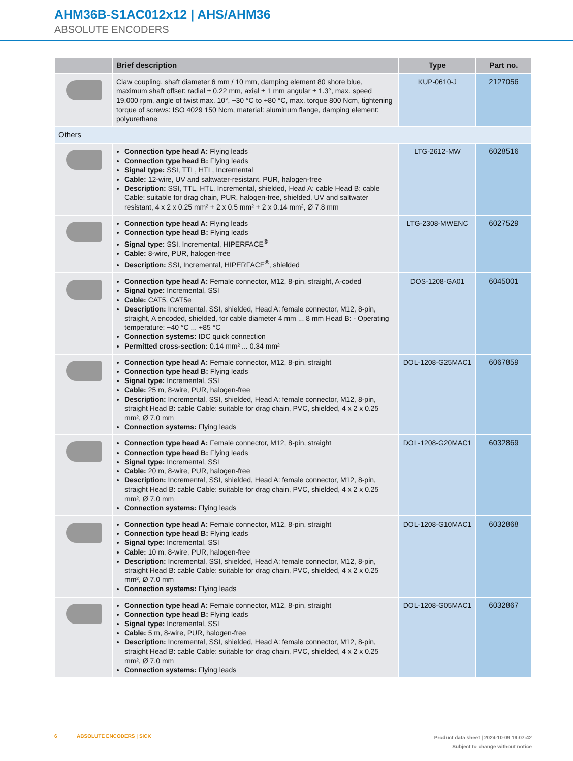AHM36B-S1AC012x12 | AHS/AHM36
ABSOLUTE ENCODERS
| | Brief description | Type | Part no. |
| --- | --- | --- | --- |
| | Claw coupling, shaft diameter 6 mm / 10 mm, damping element 80 shore blue, maximum shaft offset: radial ± 0.22 mm, axial ± 1 mm angular ± 1.3°, max. speed 19,000 rpm, angle of twist max. 10°, −30 °C to +80 °C, max. torque 800 Ncm, tightening torque of screws: ISO 4029 150 Ncm, material: aluminum flange, damping element: polyurethane | KUP-0610-J | 2127056 |
| Others | | | |
| | Connection type head A: Flying leads Connection type head B: Flying leads Signal type: SSI, TTL, HTL, Incremental Cable: 12-wire, UV and saltwater-resistant, PUR, halogen-free Description: SSI, TTL, HTL, Incremental, shielded, Head A: cable Head B: cable Cable: suitable for drag chain, PUR, halogen-free, shielded, UV and saltwater resistant, 4 x 2 x 0.25 mm² + 2 x 0.5 mm² + 2 x 0.14 mm², Ø 7.8 mm | LTG-2612-MW | 6028516 |
| | Connection type head A: Flying leads Connection type head B: Flying leads Signal type: SSI, Incremental, HIPERFACE<sup>®</sup> Cable: 8-wire, PUR, halogen-free Description: SSI, Incremental, HIPERFACE<sup>®</sup>, shielded | LTG-2308-MWENC | 6027529 |
| | Connection type head A: Female connector, M12, 8-pin, straight, A-coded Signal type: Incremental, SSI Cable: CAT5, CAT5e Description: Incremental, SSI, shielded, Head A: female connector, M12, 8-pin, straight, A encoded, shielded, for cable diameter 4 mm ... 8 mm Head B: - Operating temperature: −40 °C ... +85 °C Connection systems: IDC quick connection Permitted cross-section: 0.14 mm² ... 0.34 mm² | DOS-1208-GA01 | 6045001 |
| | Connection type head A: Female connector, M12, 8-pin, straight Connection type head B: Flying leads Signal type: Incremental, SSI Cable: 25 m, 8-wire, PUR, halogen-free Description: Incremental, SSI, shielded, Head A: female connector, M12, 8-pin, straight Head B: cable Cable: suitable for drag chain, PVC, shielded, 4 x 2 x 0.25 mm², Ø 7.0 mm Connection systems: Flying leads | DOL-1208-G25MAC1 | 6067859 |
| | Connection type head A: Female connector, M12, 8-pin, straight Connection type head B: Flying leads Signal type: Incremental, SSI Cable: 20 m, 8-wire, PUR, halogen-free Description: Incremental, SSI, shielded, Head A: female connector, M12, 8-pin, straight Head B: cable Cable: suitable for drag chain, PVC, shielded, 4 x 2 x 0.25 mm², Ø 7.0 mm Connection systems: Flying leads | DOL-1208-G20MAC1 | 6032869 |
| | Connection type head A: Female connector, M12, 8-pin, straight Connection type head B: Flying leads Signal type: Incremental, SSI Cable: 10 m, 8-wire, PUR, halogen-free Description: Incremental, SSI, shielded, Head A: female connector, M12, 8-pin, straight Head B: cable Cable: suitable for drag chain, PVC, shielded, 4 x 2 x 0.25 mm², Ø 7.0 mm Connection systems: Flying leads | DOL-1208-G10MAC1 | 6032868 |
| | Connection type head A: Female connector, M12, 8-pin, straight Connection type head B: Flying leads Signal type: Incremental, SSI Cable: 5 m, 8-wire, PUR, halogen-free Description: Incremental, SSI, shielded, Head A: female connector, M12, 8-pin, straight Head B: cable Cable: suitable for drag chain, PVC, shielded, 4 x 2 x 0.25 mm², Ø 7.0 mm Connection systems: Flying leads | DOL-1208-G05MAC1 | 6032867 |
6 ABSOLUTE ENCODERS | SICK
Product data sheet | 2024-10-09 19:07:42
Subject to change without notice